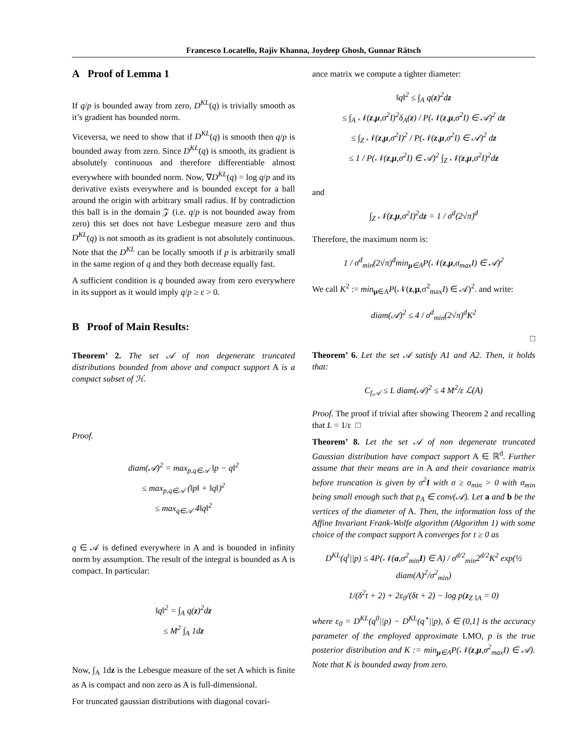Francesco Locatello, Rajiv Khanna, Joydeep Ghosh, Gunnar Rätsch
A Proof of Lemma 1
If q/p is bounded away from zero, D<sup>KL</sup>(q) is trivially smooth as it’s gradient has bounded norm.
Viceversa, we need to show that if D<sup>KL</sup>(q) is smooth then q/p is bounded away from zero. Since D<sup>KL</sup>(q) is smooth, its gradient is absolutely continuous and therefore differentiable almost everywhere with bounded norm. Now, ∇D<sup>KL</sup>(q) = log q/p and its derivative exists everywhere and is bounded except for a ball around the origin with arbitrary small radius. If by contradiction this ball is in the domain 𝒵 (i.e. q/p is not bounded away from zero) this set does not have Lesbegue measure zero and thus D<sup>KL</sup>(q) is not smooth as its gradient is not absolutely continuous. Note that the D<sup>KL</sup> can be locally smooth if p is arbitrarily small in the same region of q and they both decrease equally fast.
A sufficient condition is q bounded away from zero everywhere in its support as it would imply q/p ≥ ε > 0.
B Proof of Main Results:
Theorem’ 2. The set 𝒜 of non degenerate truncated distributions bounded from above and compact support A is a compact subset of ℋ.
Proof.
diam(𝒜)<sup>2</sup> = max<sub>p,q∈𝒜</sub> ‖p − q‖<sup>2</sup>
≤ max<sub>p,q∈𝒜</sub> (‖p‖ + ‖q‖)<sup>2</sup>
≤ max<sub>q∈𝒜</sub> 4‖q‖<sup>2</sup>
q ∈ 𝒜 is defined everywhere in A and is bounded in infinity norm by assumption. The result of the integral is bounded as A is compact. In particular:
‖q‖<sup>2</sup> = ∫<sub>A</sub> q(z)<sup>2</sup>dz
≤ M<sup>2</sup> ∫<sub>A</sub> 1dz
Now, ∫<sub>A</sub> 1dz is the Lebesgue measure of the set A which is finite as A is compact and non zero as A is full-dimensional.
For truncated gaussian distributions with diagonal covari-
ance matrix we compute a tighter diameter:
‖q‖<sup>2</sup> ≤ ∫<sub>A</sub> q(z)<sup>2</sup>dz
≤ ∫<sub>A</sub> 𝒩(z,μ,σ<sup>2</sup>I)<sup>2</sup>δ<sub>A</sub>(z) / P(𝒩(z,μ,σ<sup>2</sup>I) ∈ 𝒜)<sup>2</sup> dz
≤ ∫<sub>Z</sub> 𝒩(z,μ,σ<sup>2</sup>I)<sup>2</sup> / P(𝒩(z,μ,σ<sup>2</sup>I) ∈ 𝒜)<sup>2</sup> dz
≤ 1 / P(𝒩(z,μ,σ<sup>2</sup>I) ∈ 𝒜)<sup>2</sup> ∫<sub>Z</sub> 𝒩(z,μ,σ<sup>2</sup>I)<sup>2</sup>dz
and
∫<sub>Z</sub> 𝒩(z,μ,σ<sup>2</sup>I)<sup>2</sup>dz = 1 / σ<sup>d</sup>(2√π)<sup>d</sup>
Therefore, the maximum norm is:
1 / σ<sup>d</sup><sub>min</sub>(2√π)<sup>d</sup>min<sub>μ∈A</sub>P(𝒩(z,μ,σ<sub>max</sub>I) ∈ 𝒜)<sup>2</sup>
We call K<sup>2</sup> := min<sub>μ∈A</sub>P(𝒩(z,μ,σ<sup>2</sup><sub>max</sub>I) ∈ 𝒜)<sup>2</sup>. and write:
diam(𝒜)<sup>2</sup> ≤ 4 / σ<sup>d</sup><sub>min</sub>(2√π)<sup>d</sup>K<sup>2</sup>
□
Theorem’ 6. Let the set 𝒜 satisfy A1 and A2. Then, it holds that:
C<sub>f,𝒜</sub> ≤ L diam(𝒜)<sup>2</sup> ≤ 4 M<sup>2</sup>/ε ℒ(A)
Proof. The proof if trivial after showing Theorem 2 and recalling that L = 1/ε □
Theorem’ 8. Let the set 𝒜 of non degenerate truncated Gaussian distribution have compact support A ∈ ℝ<sup>d</sup>. Further assume that their means are in A and their covariance matrix before truncation is given by σ<sup>2</sup>I with σ ≥ σ<sub>min</sub> > 0 with σ<sub>min</sub> being small enough such that p<sub>A</sub> ∈ conv(𝒜). Let a and b be the vertices of the diameter of A. Then, the information loss of the Affine Invariant Frank-Wolfe algorithm (Algorithm 1) with some choice of the compact support A converges for t ≥ 0 as
D<sup>KL</sup>(q<sup>t</sup>||p) ≤ 4P(𝒩(a,σ<sup>2</sup><sub>min</sub>I) ∈ A) / σ<sup>d/2</sup><sub>min</sub>2<sup>d/2</sup>K<sup>2</sup> exp(½ diam(A)<sup>2</sup>/σ<sup>2</sup><sub>min</sub>)
1/(δ<sup>2</sup>t + 2) + 2ε<sub>0</sub>/(δt + 2) − log p(z<sub>Z∖A</sub> = 0)
where ε<sub>0</sub> = D<sup>KL</sup>(q<sup>0</sup>||p) − D<sup>KL</sup>(q<sup>⋆</sup>||p), δ ∈ (0,1] is the accuracy parameter of the employed approximate LMO, p is the true posterior distribution and K := min<sub>μ∈A</sub>P(𝒩(z,μ,σ<sup>2</sup><sub>max</sub>I) ∈ 𝒜). Note that K is bounded away from zero.